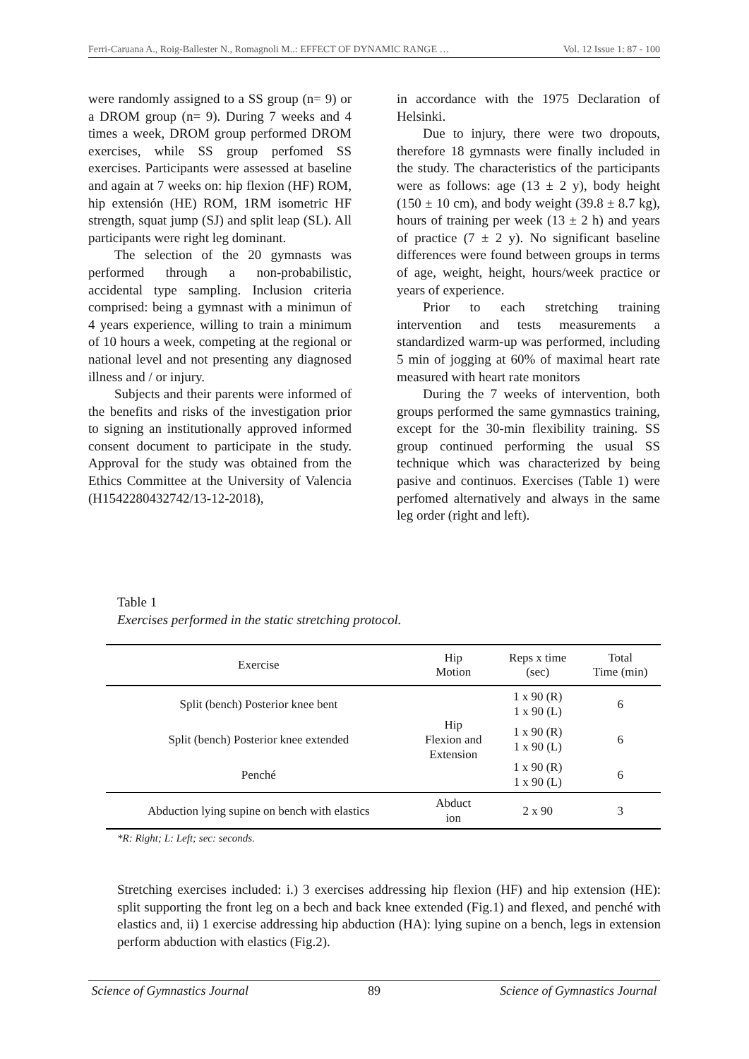Ferri-Caruana A., Roig-Ballester N., Romagnoli M..: EFFECT OF DYNAMIC RANGE … Vol. 12 Issue 1: 87 - 100
were randomly assigned to a SS group (n= 9) or a DROM group (n= 9). During 7 weeks and 4 times a week, DROM group performed DROM exercises, while SS group perfomed SS exercises. Participants were assessed at baseline and again at 7 weeks on: hip flexion (HF) ROM, hip extensión (HE) ROM, 1RM isometric HF strength, squat jump (SJ) and split leap (SL). All participants were right leg dominant.
The selection of the 20 gymnasts was performed through a non-probabilistic, accidental type sampling. Inclusion criteria comprised: being a gymnast with a minimun of 4 years experience, willing to train a minimum of 10 hours a week, competing at the regional or national level and not presenting any diagnosed illness and / or injury.
Subjects and their parents were informed of the benefits and risks of the investigation prior to signing an institutionally approved informed consent document to participate in the study. Approval for the study was obtained from the Ethics Committee at the University of Valencia (H1542280432742/13-12-2018),
in accordance with the 1975 Declaration of Helsinki.
Due to injury, there were two dropouts, therefore 18 gymnasts were finally included in the study. The characteristics of the participants were as follows: age (13 ± 2 y), body height (150 ± 10 cm), and body weight (39.8 ± 8.7 kg), hours of training per week (13 ± 2 h) and years of practice (7 ± 2 y). No significant baseline differences were found between groups in terms of age, weight, height, hours/week practice or years of experience.
Prior to each stretching training intervention and tests measurements a standardized warm-up was performed, including 5 min of jogging at 60% of maximal heart rate measured with heart rate monitors
During the 7 weeks of intervention, both groups performed the same gymnastics training, except for the 30-min flexibility training. SS group continued performing the usual SS technique which was characterized by being pasive and continuos. Exercises (Table 1) were perfomed alternatively and always in the same leg order (right and left).
Table 1
Exercises performed in the static stretching protocol.
| Exercise | Hip Motion | Reps x time (sec) | Total Time (min) |
| --- | --- | --- | --- |
| Split (bench) Posterior knee bent | Hip Flexion and Extension | 1 x 90 (R) 1 x 90 (L) | 6 |
| Split (bench) Posterior knee extended | | 1 x 90 (R) 1 x 90 (L) | 6 |
| Penché | | 1 x 90 (R) 1 x 90 (L) | 6 |
| Abduction lying supine on bench with elastics | Abduct ion | 2 x 90 | 3 |
*R: Right; L: Left; sec: seconds.
Stretching exercises included: i.) 3 exercises addressing hip flexion (HF) and hip extension (HE): split supporting the front leg on a bech and back knee extended (Fig.1) and flexed, and penché with elastics and, ii) 1 exercise addressing hip abduction (HA): lying supine on a bench, legs in extension perform abduction with elastics (Fig.2).
Science of Gymnastics Journal 89 Science of Gymnastics Journal